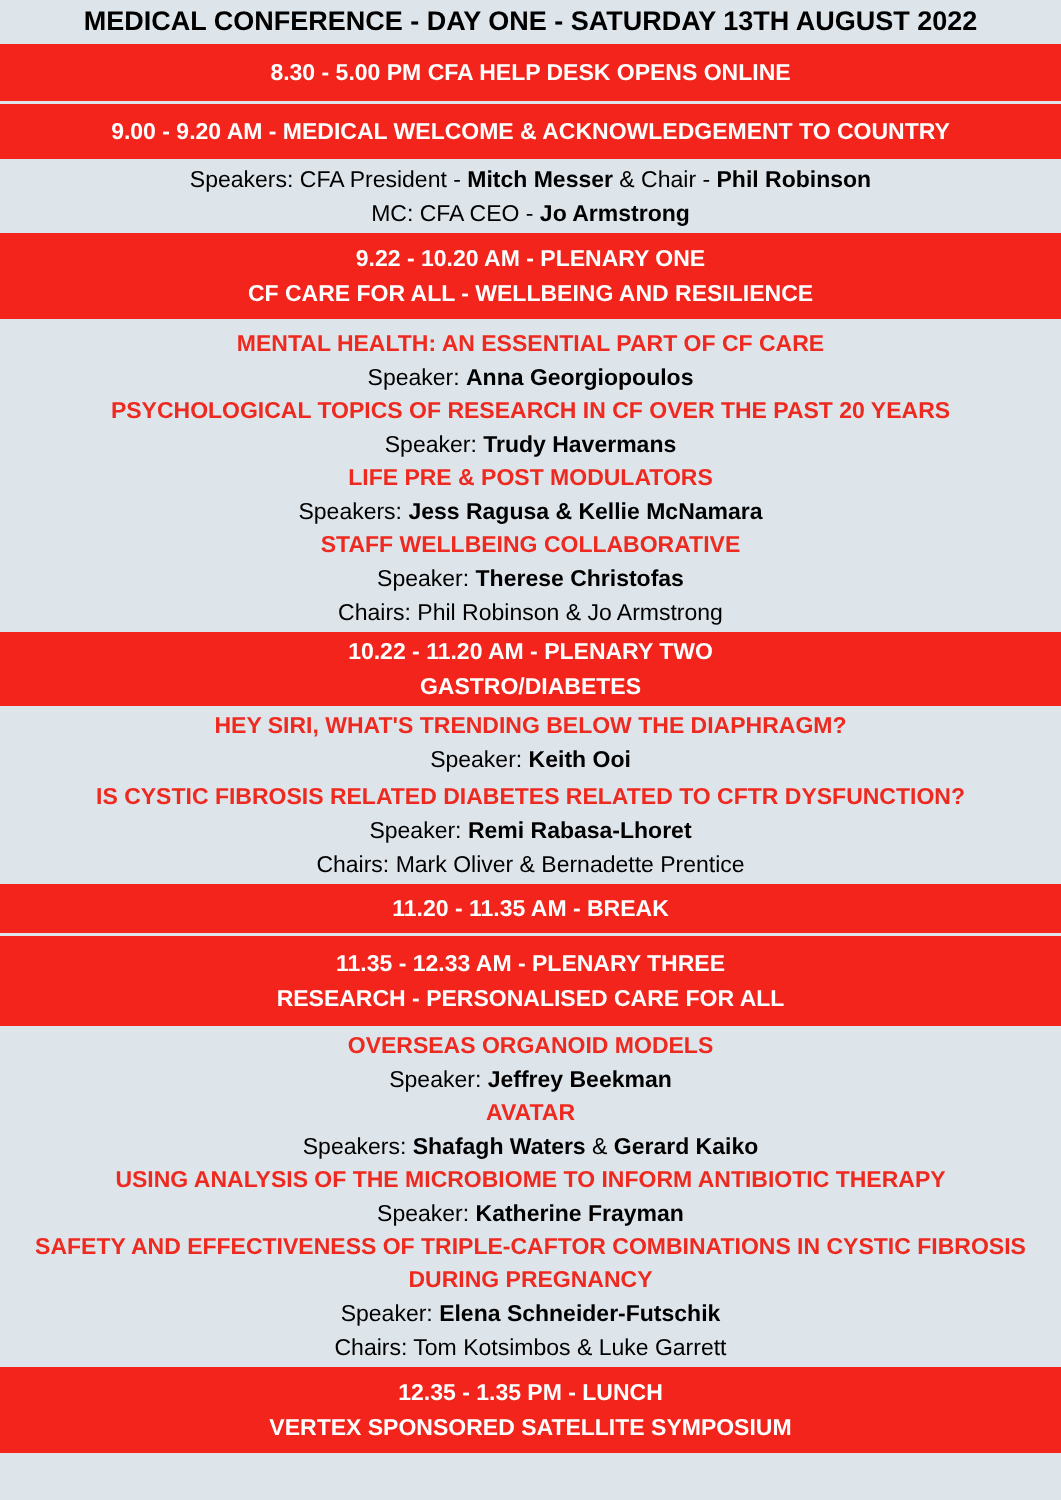MEDICAL CONFERENCE - DAY ONE - SATURDAY 13TH AUGUST 2022
8.30 - 5.00 PM CFA HELP DESK OPENS ONLINE
9.00 - 9.20 AM - MEDICAL WELCOME & ACKNOWLEDGEMENT TO COUNTRY
Speakers: CFA President - Mitch Messer & Chair - Phil Robinson
MC: CFA CEO - Jo Armstrong
9.22 - 10.20 AM - PLENARY ONE
CF CARE FOR ALL - WELLBEING AND RESILIENCE
MENTAL HEALTH: AN ESSENTIAL PART OF CF CARE
Speaker: Anna Georgiopoulos
PSYCHOLOGICAL TOPICS OF RESEARCH IN CF OVER THE PAST 20 YEARS
Speaker: Trudy Havermans
LIFE PRE & POST MODULATORS
Speakers: Jess Ragusa & Kellie McNamara
STAFF WELLBEING COLLABORATIVE
Speaker: Therese Christofas
Chairs: Phil Robinson & Jo Armstrong
10.22 - 11.20 AM - PLENARY TWO
GASTRO/DIABETES
HEY SIRI, WHAT'S TRENDING BELOW THE DIAPHRAGM?
Speaker: Keith Ooi
IS CYSTIC FIBROSIS RELATED DIABETES RELATED TO CFTR DYSFUNCTION?
Speaker: Remi Rabasa-Lhoret
Chairs: Mark Oliver & Bernadette Prentice
11.20 - 11.35 AM - BREAK
11.35 - 12.33 AM - PLENARY THREE
RESEARCH - PERSONALISED CARE FOR ALL
OVERSEAS ORGANOID MODELS
Speaker: Jeffrey Beekman
AVATAR
Speakers: Shafagh Waters & Gerard Kaiko
USING ANALYSIS OF THE MICROBIOME TO INFORM ANTIBIOTIC THERAPY
Speaker: Katherine Frayman
SAFETY AND EFFECTIVENESS OF TRIPLE-CAFTOR COMBINATIONS IN CYSTIC FIBROSIS
DURING PREGNANCY
Speaker: Elena Schneider-Futschik
Chairs: Tom Kotsimbos & Luke Garrett
12.35 - 1.35 PM - LUNCH
VERTEX SPONSORED SATELLITE SYMPOSIUM